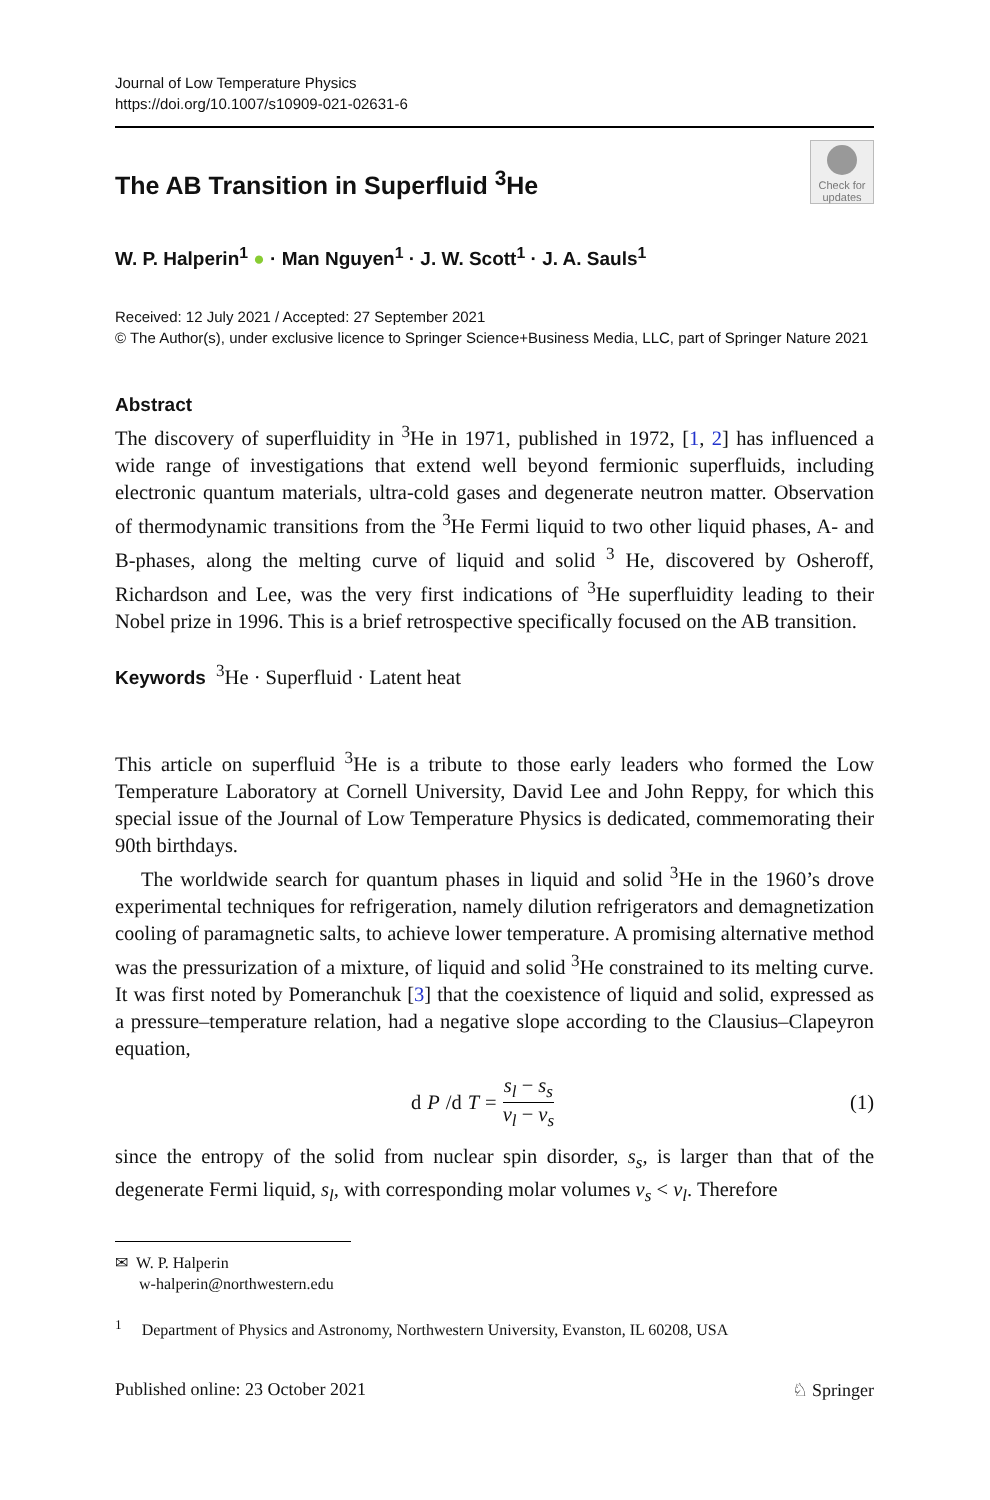Journal of Low Temperature Physics
https://doi.org/10.1007/s10909-021-02631-6
The AB Transition in Superfluid <sup>3</sup>He
Check for updates
W. P. Halperin<sup>1</sup> ● · Man Nguyen<sup>1</sup> · J. W. Scott<sup>1</sup> · J. A. Sauls<sup>1</sup>
Received: 12 July 2021 / Accepted: 27 September 2021
© The Author(s), under exclusive licence to Springer Science+Business Media, LLC, part of Springer Nature 2021
Abstract
The discovery of superfluidity in <sup>3</sup>He in 1971, published in 1972, [1, 2] has influenced a wide range of investigations that extend well beyond fermionic superfluids, including electronic quantum materials, ultra-cold gases and degenerate neutron matter. Observation of thermodynamic transitions from the <sup>3</sup>He Fermi liquid to two other liquid phases, A- and B-phases, along the melting curve of liquid and solid <sup>3</sup> He, discovered by Osheroff, Richardson and Lee, was the very first indications of <sup>3</sup>He superfluidity leading to their Nobel prize in 1996. This is a brief retrospective specifically focused on the AB transition.
Keywords <sup>3</sup>He · Superfluid · Latent heat
This article on superfluid <sup>3</sup>He is a tribute to those early leaders who formed the Low Temperature Laboratory at Cornell University, David Lee and John Reppy, for which this special issue of the Journal of Low Temperature Physics is dedicated, commemorating their 90th birthdays.
The worldwide search for quantum phases in liquid and solid <sup>3</sup>He in the 1960’s drove experimental techniques for refrigeration, namely dilution refrigerators and demagnetization cooling of paramagnetic salts, to achieve lower temperature. A promising alternative method was the pressurization of a mixture, of liquid and solid <sup>3</sup>He constrained to its melting curve. It was first noted by Pomeranchuk [3] that the coexistence of liquid and solid, expressed as a pressure–temperature relation, had a negative slope according to the Clausius–Clapeyron equation,
d P /d T = s<sub>l</sub> − s<sub>s</sub> v<sub>l</sub> − v<sub>s</sub> (1)
since the entropy of the solid from nuclear spin disorder, s<sub>s</sub>, is larger than that of the degenerate Fermi liquid, s<sub>l</sub>, with corresponding molar volumes v<sub>s</sub> < v<sub>l</sub>. Therefore
✉ W. P. Halperin
w-halperin@northwestern.edu
<sup>1</sup> Department of Physics and Astronomy, Northwestern University, Evanston, IL 60208, USA
Published online: 23 October 2021 ♘ Springer